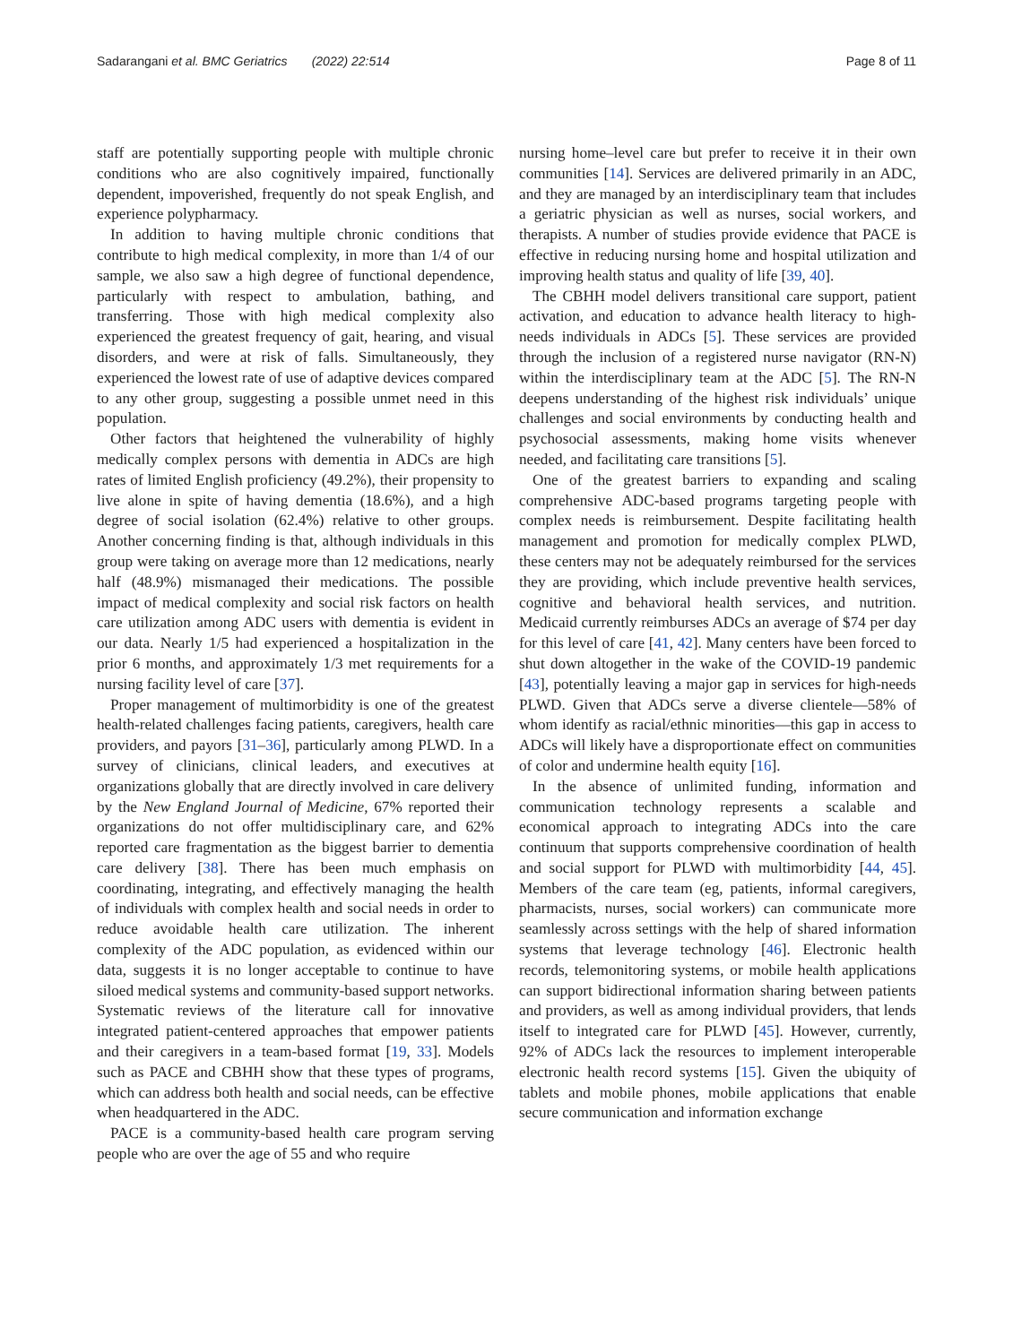Sadarangani et al. BMC Geriatrics (2022) 22:514 Page 8 of 11
staff are potentially supporting people with multiple chronic conditions who are also cognitively impaired, functionally dependent, impoverished, frequently do not speak English, and experience polypharmacy.
In addition to having multiple chronic conditions that contribute to high medical complexity, in more than 1/4 of our sample, we also saw a high degree of functional dependence, particularly with respect to ambulation, bathing, and transferring. Those with high medical complexity also experienced the greatest frequency of gait, hearing, and visual disorders, and were at risk of falls. Simultaneously, they experienced the lowest rate of use of adaptive devices compared to any other group, suggesting a possible unmet need in this population.
Other factors that heightened the vulnerability of highly medically complex persons with dementia in ADCs are high rates of limited English proficiency (49.2%), their propensity to live alone in spite of having dementia (18.6%), and a high degree of social isolation (62.4%) relative to other groups. Another concerning finding is that, although individuals in this group were taking on average more than 12 medications, nearly half (48.9%) mismanaged their medications. The possible impact of medical complexity and social risk factors on health care utilization among ADC users with dementia is evident in our data. Nearly 1/5 had experienced a hospitalization in the prior 6 months, and approximately 1/3 met requirements for a nursing facility level of care [37].
Proper management of multimorbidity is one of the greatest health-related challenges facing patients, caregivers, health care providers, and payors [31–36], particularly among PLWD. In a survey of clinicians, clinical leaders, and executives at organizations globally that are directly involved in care delivery by the New England Journal of Medicine, 67% reported their organizations do not offer multidisciplinary care, and 62% reported care fragmentation as the biggest barrier to dementia care delivery [38]. There has been much emphasis on coordinating, integrating, and effectively managing the health of individuals with complex health and social needs in order to reduce avoidable health care utilization. The inherent complexity of the ADC population, as evidenced within our data, suggests it is no longer acceptable to continue to have siloed medical systems and community-based support networks. Systematic reviews of the literature call for innovative integrated patient-centered approaches that empower patients and their caregivers in a team-based format [19, 33]. Models such as PACE and CBHH show that these types of programs, which can address both health and social needs, can be effective when headquartered in the ADC.
PACE is a community-based health care program serving people who are over the age of 55 and who require
nursing home–level care but prefer to receive it in their own communities [14]. Services are delivered primarily in an ADC, and they are managed by an interdisciplinary team that includes a geriatric physician as well as nurses, social workers, and therapists. A number of studies provide evidence that PACE is effective in reducing nursing home and hospital utilization and improving health status and quality of life [39, 40].
The CBHH model delivers transitional care support, patient activation, and education to advance health literacy to high-needs individuals in ADCs [5]. These services are provided through the inclusion of a registered nurse navigator (RN-N) within the interdisciplinary team at the ADC [5]. The RN-N deepens understanding of the highest risk individuals’ unique challenges and social environments by conducting health and psychosocial assessments, making home visits whenever needed, and facilitating care transitions [5].
One of the greatest barriers to expanding and scaling comprehensive ADC-based programs targeting people with complex needs is reimbursement. Despite facilitating health management and promotion for medically complex PLWD, these centers may not be adequately reimbursed for the services they are providing, which include preventive health services, cognitive and behavioral health services, and nutrition. Medicaid currently reimburses ADCs an average of $74 per day for this level of care [41, 42]. Many centers have been forced to shut down altogether in the wake of the COVID-19 pandemic [43], potentially leaving a major gap in services for high-needs PLWD. Given that ADCs serve a diverse clientele—58% of whom identify as racial/ethnic minorities—this gap in access to ADCs will likely have a disproportionate effect on communities of color and undermine health equity [16].
In the absence of unlimited funding, information and communication technology represents a scalable and economical approach to integrating ADCs into the care continuum that supports comprehensive coordination of health and social support for PLWD with multimorbidity [44, 45]. Members of the care team (eg, patients, informal caregivers, pharmacists, nurses, social workers) can communicate more seamlessly across settings with the help of shared information systems that leverage technology [46]. Electronic health records, telemonitoring systems, or mobile health applications can support bidirectional information sharing between patients and providers, as well as among individual providers, that lends itself to integrated care for PLWD [45]. However, currently, 92% of ADCs lack the resources to implement interoperable electronic health record systems [15]. Given the ubiquity of tablets and mobile phones, mobile applications that enable secure communication and information exchange